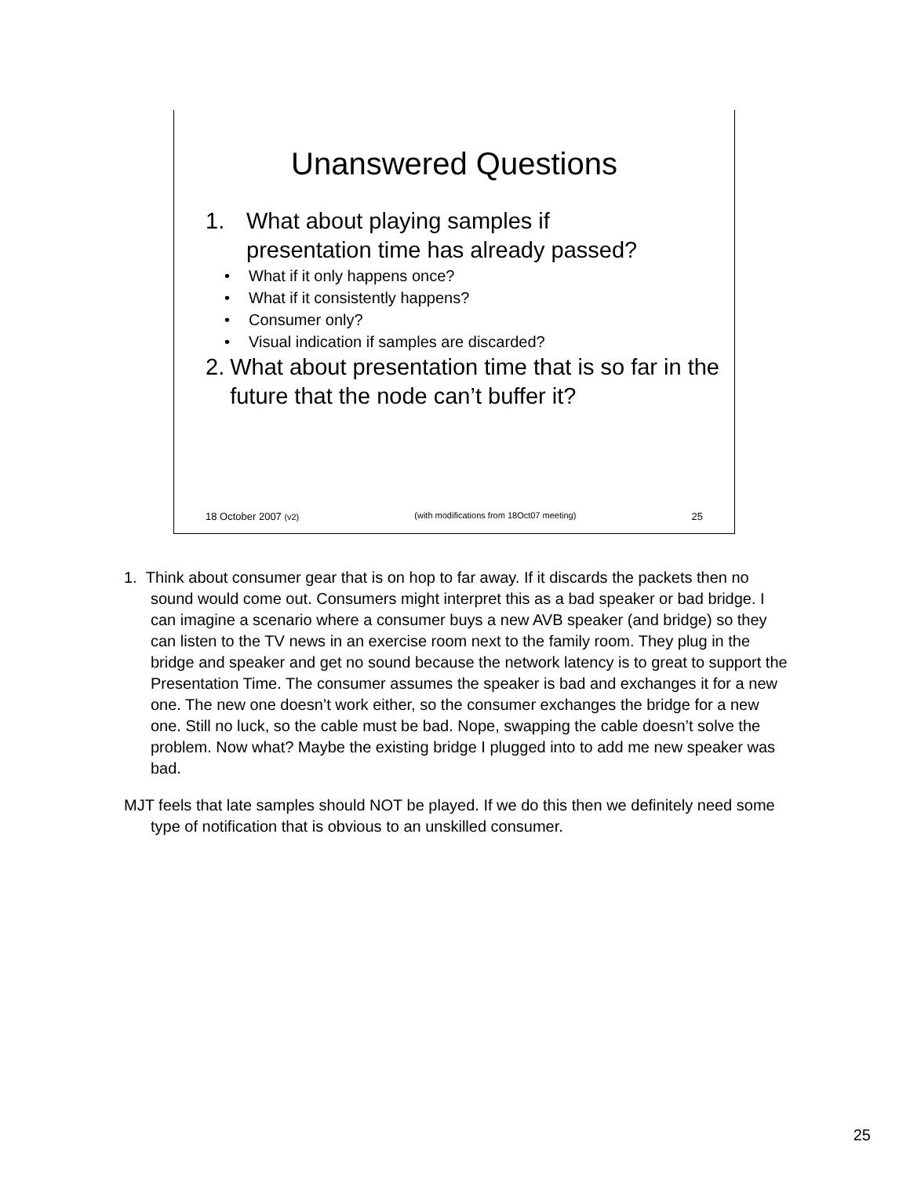Unanswered Questions
1. What about playing samples if
presentation time has already passed?
What if it only happens once?
What if it consistently happens?
Consumer only?
Visual indication if samples are discarded?
2. What about presentation time that is so far in the future that the node can’t buffer it?
18 October 2007 (v2) (with modifications from 18Oct07 meeting) 25
1. Think about consumer gear that is on hop to far away. If it discards the packets then no sound would come out. Consumers might interpret this as a bad speaker or bad bridge. I can imagine a scenario where a consumer buys a new AVB speaker (and bridge) so they can listen to the TV news in an exercise room next to the family room. They plug in the bridge and speaker and get no sound because the network latency is to great to support the Presentation Time. The consumer assumes the speaker is bad and exchanges it for a new one. The new one doesn’t work either, so the consumer exchanges the bridge for a new one. Still no luck, so the cable must be bad. Nope, swapping the cable doesn’t solve the problem. Now what? Maybe the existing bridge I plugged into to add me new speaker was bad.
MJT feels that late samples should NOT be played. If we do this then we definitely need some type of notification that is obvious to an unskilled consumer.
25